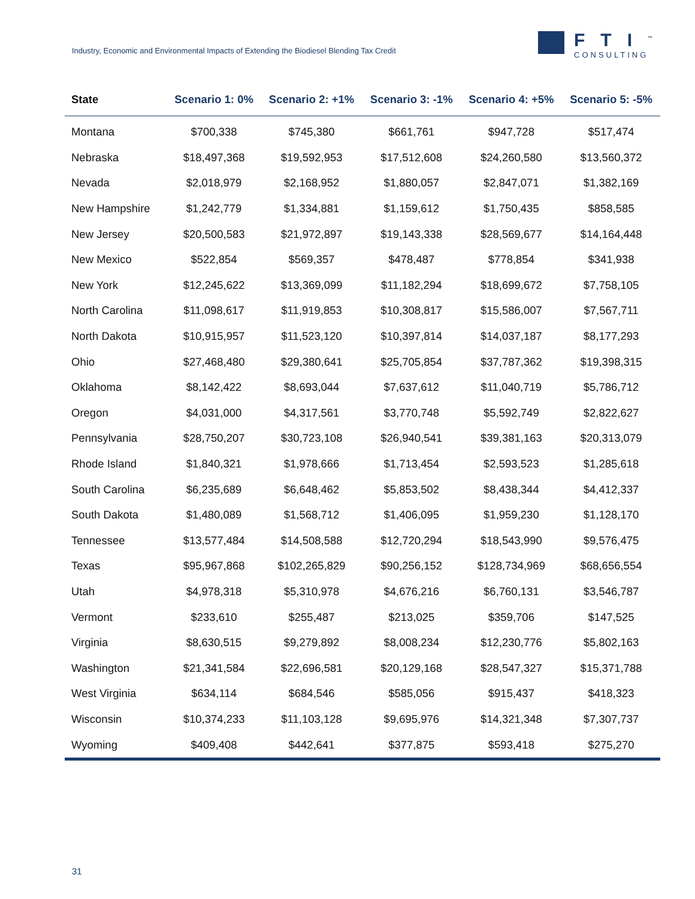Industry, Economic and Environmental Impacts of Extending the Biodiesel Blending Tax Credit
FTI<sup>™</sup>
CONSULTING
| State | Scenario 1: 0% | Scenario 2: +1% | Scenario 3: -1% | Scenario 4: +5% | Scenario 5: -5% |
| --- | --- | --- | --- | --- | --- |
| Montana | $700,338 | $745,380 | $661,761 | $947,728 | $517,474 |
| Nebraska | $18,497,368 | $19,592,953 | $17,512,608 | $24,260,580 | $13,560,372 |
| Nevada | $2,018,979 | $2,168,952 | $1,880,057 | $2,847,071 | $1,382,169 |
| New Hampshire | $1,242,779 | $1,334,881 | $1,159,612 | $1,750,435 | $858,585 |
| New Jersey | $20,500,583 | $21,972,897 | $19,143,338 | $28,569,677 | $14,164,448 |
| New Mexico | $522,854 | $569,357 | $478,487 | $778,854 | $341,938 |
| New York | $12,245,622 | $13,369,099 | $11,182,294 | $18,699,672 | $7,758,105 |
| North Carolina | $11,098,617 | $11,919,853 | $10,308,817 | $15,586,007 | $7,567,711 |
| North Dakota | $10,915,957 | $11,523,120 | $10,397,814 | $14,037,187 | $8,177,293 |
| Ohio | $27,468,480 | $29,380,641 | $25,705,854 | $37,787,362 | $19,398,315 |
| Oklahoma | $8,142,422 | $8,693,044 | $7,637,612 | $11,040,719 | $5,786,712 |
| Oregon | $4,031,000 | $4,317,561 | $3,770,748 | $5,592,749 | $2,822,627 |
| Pennsylvania | $28,750,207 | $30,723,108 | $26,940,541 | $39,381,163 | $20,313,079 |
| Rhode Island | $1,840,321 | $1,978,666 | $1,713,454 | $2,593,523 | $1,285,618 |
| South Carolina | $6,235,689 | $6,648,462 | $5,853,502 | $8,438,344 | $4,412,337 |
| South Dakota | $1,480,089 | $1,568,712 | $1,406,095 | $1,959,230 | $1,128,170 |
| Tennessee | $13,577,484 | $14,508,588 | $12,720,294 | $18,543,990 | $9,576,475 |
| Texas | $95,967,868 | $102,265,829 | $90,256,152 | $128,734,969 | $68,656,554 |
| Utah | $4,978,318 | $5,310,978 | $4,676,216 | $6,760,131 | $3,546,787 |
| Vermont | $233,610 | $255,487 | $213,025 | $359,706 | $147,525 |
| Virginia | $8,630,515 | $9,279,892 | $8,008,234 | $12,230,776 | $5,802,163 |
| Washington | $21,341,584 | $22,696,581 | $20,129,168 | $28,547,327 | $15,371,788 |
| West Virginia | $634,114 | $684,546 | $585,056 | $915,437 | $418,323 |
| Wisconsin | $10,374,233 | $11,103,128 | $9,695,976 | $14,321,348 | $7,307,737 |
| Wyoming | $409,408 | $442,641 | $377,875 | $593,418 | $275,270 |
31